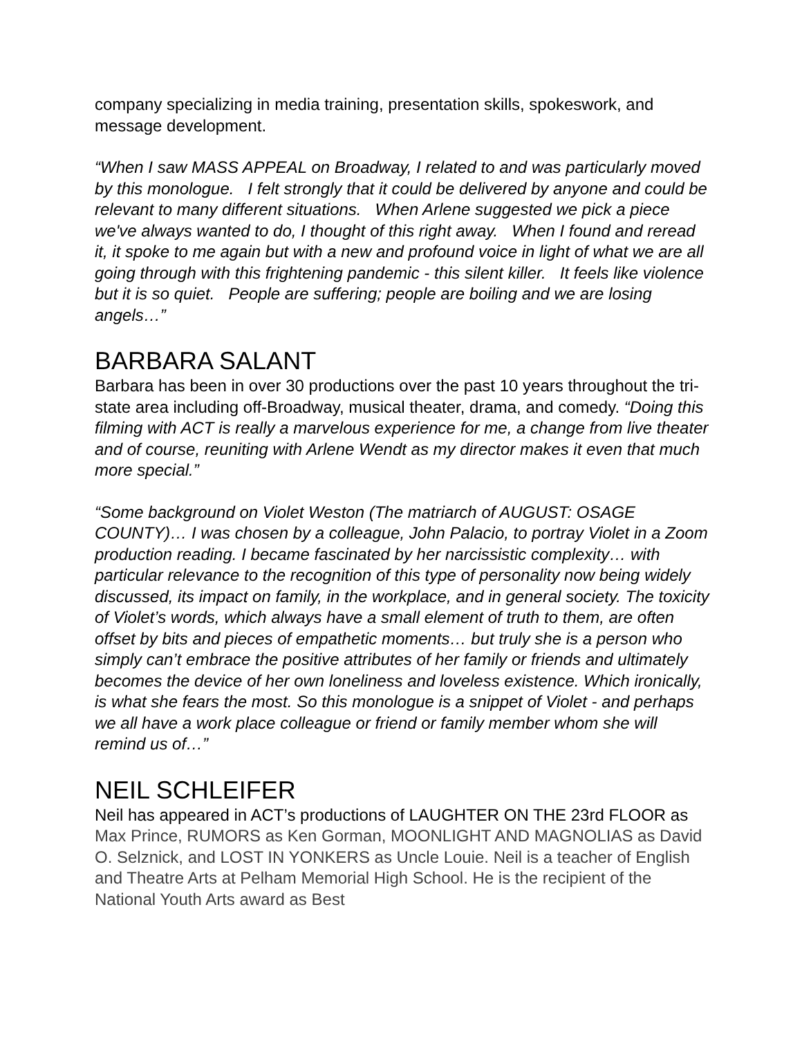company specializing in media training, presentation skills, spokeswork, and message development.
“When I saw MASS APPEAL on Broadway, I related to and was particularly moved by this monologue. I felt strongly that it could be delivered by anyone and could be relevant to many different situations. When Arlene suggested we pick a piece we've always wanted to do, I thought of this right away. When I found and reread it, it spoke to me again but with a new and profound voice in light of what we are all going through with this frightening pandemic - this silent killer. It feels like violence but it is so quiet. People are suffering; people are boiling and we are losing angels…”
BARBARA SALANT
Barbara has been in over 30 productions over the past 10 years throughout the tri-state area including off-Broadway, musical theater, drama, and comedy. “Doing this filming with ACT is really a marvelous experience for me, a change from live theater and of course, reuniting with Arlene Wendt as my director makes it even that much more special.”
“Some background on Violet Weston (The matriarch of AUGUST: OSAGE COUNTY)… I was chosen by a colleague, John Palacio, to portray Violet in a Zoom production reading. I became fascinated by her narcissistic complexity… with particular relevance to the recognition of this type of personality now being widely discussed, its impact on family, in the workplace, and in general society. The toxicity of Violet’s words, which always have a small element of truth to them, are often offset by bits and pieces of empathetic moments… but truly she is a person who simply can’t embrace the positive attributes of her family or friends and ultimately becomes the device of her own loneliness and loveless existence. Which ironically, is what she fears the most. So this monologue is a snippet of Violet - and perhaps we all have a work place colleague or friend or family member whom she will remind us of…”
NEIL SCHLEIFER
Neil has appeared in ACT’s productions of LAUGHTER ON THE 23rd FLOOR as Max Prince, RUMORS as Ken Gorman, MOONLIGHT AND MAGNOLIAS as David O. Selznick, and LOST IN YONKERS as Uncle Louie. Neil is a teacher of English and Theatre Arts at Pelham Memorial High School. He is the recipient of the National Youth Arts award as Best